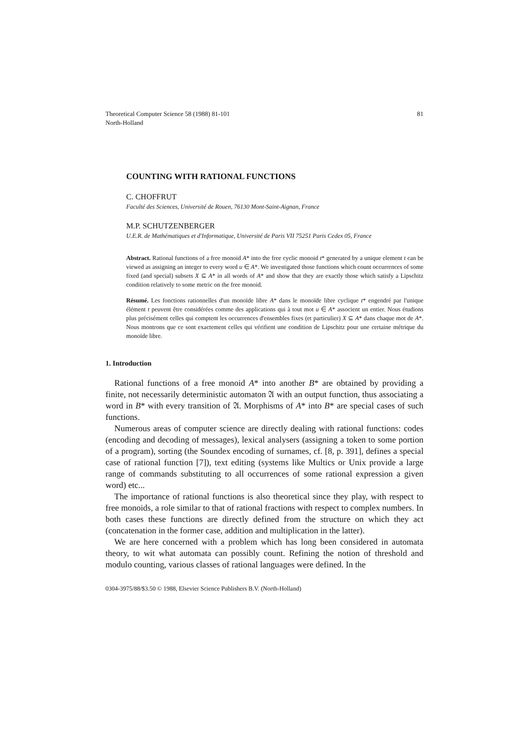Theoretical Computer Science 58 (1988) 81-101
North-Holland
81
COUNTING WITH RATIONAL FUNCTIONS
C. CHOFFRUT
Faculté des Sciences, Université de Rouen, 76130 Mont-Saint-Aignan, France
M.P. SCHUTZENBERGER
U.E.R. de Mathématiques et d'Informatique, Université de Paris VII 75251 Paris Cedex 05, France
Abstract. Rational functions of a free monoid A* into the free cyclic monoid t* generated by a unique element t can be viewed as assigning an integer to every word u ∈ A*. We investigated those functions which count occurrences of some fixed (and special) subsets X ⊆ A* in all words of A* and show that they are exactly those which satisfy a Lipschitz condition relatively to some metric on the free monoid.
Résumé. Les fonctions rationnelles d'un monoïde libre A* dans le monoïde libre cyclique t* engendré par l'unique élément t peuvent être considérées comme des applications qui à tout mot u ∈ A* associent un entier. Nous étudions plus précisément celles qui comptent les occurrences d'ensembles fixes (et particulier) X ⊆ A* dans chaque mot de A*. Nous montrons que ce sont exactement celles qui vérifient une condition de Lipschitz pour une certaine métrique du monoïde libre.
1. Introduction
Rational functions of a free monoid A* into another B* are obtained by providing a finite, not necessarily deterministic automaton 𝔄 with an output function, thus associating a word in B* with every transition of 𝔄. Morphisms of A* into B* are special cases of such functions.
Numerous areas of computer science are directly dealing with rational functions: codes (encoding and decoding of messages), lexical analysers (assigning a token to some portion of a program), sorting (the Soundex encoding of surnames, cf. [8, p. 391], defines a special case of rational function [7]), text editing (systems like Multics or Unix provide a large range of commands substituting to all occurrences of some rational expression a given word) etc...
The importance of rational functions is also theoretical since they play, with respect to free monoids, a role similar to that of rational fractions with respect to complex numbers. In both cases these functions are directly defined from the structure on which they act (concatenation in the former case, addition and multiplication in the latter).
We are here concerned with a problem which has long been considered in automata theory, to wit what automata can possibly count. Refining the notion of threshold and modulo counting, various classes of rational languages were defined. In the
0304-3975/88/$3.50 © 1988, Elsevier Science Publishers B.V. (North-Holland)